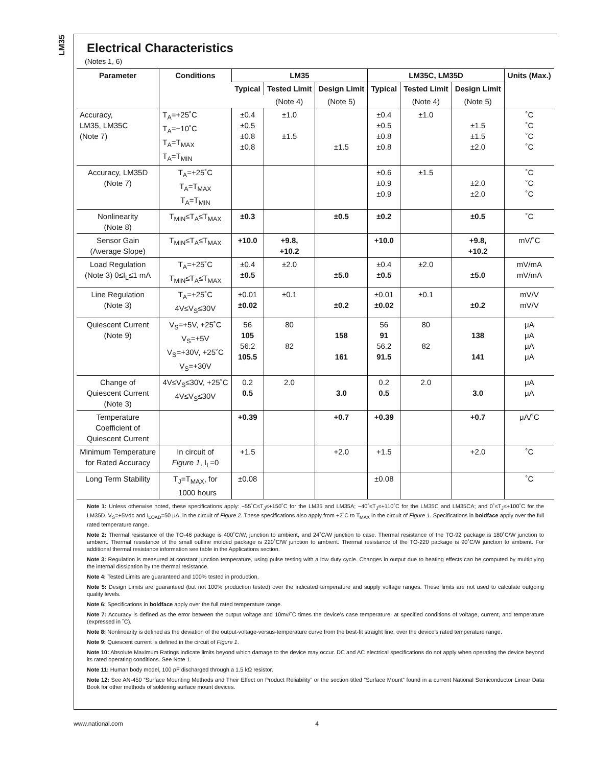LM35
Electrical Characteristics
(Notes 1, 6)
| Parameter | Conditions | LM35 | | | LM35C, LM35D | | | Units (Max.) |
| --- | --- | --- | --- | --- | --- | --- | --- | --- |
| | | Typical | Tested Limit | Design Limit | Typical | Tested Limit | Design Limit | |
| | | | (Note 4) | (Note 5) | | (Note 4) | (Note 5) | |
| Accuracy, LM35, LM35C (Note 7) | T<sub>A</sub>=+25˚C T<sub>A</sub>=−10˚C T<sub>A</sub>=T<sub>MAX</sub> T<sub>A</sub>=T<sub>MIN</sub> | ±0.4 ±0.5 ±0.8 ±0.8 | ±1.0 ±1.5 | ±1.5 | ±0.4 ±0.5 ±0.8 ±0.8 | ±1.0 | ±1.5 ±1.5 ±2.0 | ˚C ˚C ˚C ˚C |
| Accuracy, LM35D (Note 7) | T<sub>A</sub>=+25˚C T<sub>A</sub>=T<sub>MAX</sub> T<sub>A</sub>=T<sub>MIN</sub> | | | | ±0.6 ±0.9 ±0.9 | ±1.5 | ±2.0 ±2.0 | ˚C ˚C ˚C |
| Nonlinearity (Note 8) | T<sub>MIN</sub>≤T<sub>A</sub>≤T<sub>MAX</sub> | ±0.3 | | ±0.5 | ±0.2 | | ±0.5 | ˚C |
| Sensor Gain (Average Slope) | T<sub>MIN</sub>≤T<sub>A</sub>≤T<sub>MAX</sub> | +10.0 | +9.8, +10.2 | | +10.0 | | +9.8, +10.2 | mV/˚C |
| Load Regulation (Note 3) 0≤I<sub>L</sub>≤1 mA | T<sub>A</sub>=+25˚C T<sub>MIN</sub>≤T<sub>A</sub>≤T<sub>MAX</sub> | ±0.4 ±0.5 | ±2.0 | ±5.0 | ±0.4 ±0.5 | ±2.0 | ±5.0 | mV/mA mV/mA |
| Line Regulation (Note 3) | T<sub>A</sub>=+25˚C 4V≤V<sub>S</sub>≤30V | ±0.01 ±0.02 | ±0.1 | ±0.2 | ±0.01 ±0.02 | ±0.1 | ±0.2 | mV/V mV/V |
| Quiescent Current (Note 9) | V<sub>S</sub>=+5V, +25˚C V<sub>S</sub>=+5V V<sub>S</sub>=+30V, +25˚C V<sub>S</sub>=+30V | 56 105 56.2 105.5 | 80 82 | 158 161 | 56 91 56.2 91.5 | 80 82 | 138 141 | μA μA μA μA |
| Change of Quiescent Current (Note 3) | 4V≤V<sub>S</sub>≤30V, +25˚C 4V≤V<sub>S</sub>≤30V | 0.2 0.5 | 2.0 | 3.0 | 0.2 0.5 | 2.0 | 3.0 | μA μA |
| Temperature Coefficient of Quiescent Current | | +0.39 | | +0.7 | +0.39 | | +0.7 | μA/˚C |
| Minimum Temperature for Rated Accuracy | In circuit of Figure 1 , I<sub>L</sub>=0 | +1.5 | | +2.0 | +1.5 | | +2.0 | ˚C |
| Long Term Stability | T<sub>J</sub>=T<sub>MAX</sub>, for 1000 hours | ±0.08 | | | ±0.08 | | | ˚C |
Note 1: Unless otherwise noted, these specifications apply: −55˚C≤T<sub>J</sub>≤+150˚C for the LM35 and LM35A; −40˚≤T<sub>J</sub>≤+110˚C for the LM35C and LM35CA; and 0˚≤T<sub>J</sub>≤+100˚C for the LM35D. V<sub>S</sub>=+5Vdc and I<sub>LOAD</sub>=50 μA, in the circuit of Figure 2. These specifications also apply from +2˚C to T<sub>MAX</sub> in the circuit of Figure 1. Specifications in boldface apply over the full rated temperature range.
Note 2: Thermal resistance of the TO-46 package is 400˚C/W, junction to ambient, and 24˚C/W junction to case. Thermal resistance of the TO-92 package is 180˚C/W junction to ambient. Thermal resistance of the small outline molded package is 220˚C/W junction to ambient. Thermal resistance of the TO-220 package is 90˚C/W junction to ambient. For additional thermal resistance information see table in the Applications section.
Note 3: Regulation is measured at constant junction temperature, using pulse testing with a low duty cycle. Changes in output due to heating effects can be computed by multiplying the internal dissipation by the thermal resistance.
Note 4: Tested Limits are guaranteed and 100% tested in production.
Note 5: Design Limits are guaranteed (but not 100% production tested) over the indicated temperature and supply voltage ranges. These limits are not used to calculate outgoing quality levels.
Note 6: Specifications in boldface apply over the full rated temperature range.
Note 7: Accuracy is defined as the error between the output voltage and 10mv/˚C times the device’s case temperature, at specified conditions of voltage, current, and temperature (expressed in ˚C).
Note 8: Nonlinearity is defined as the deviation of the output-voltage-versus-temperature curve from the best-fit straight line, over the device’s rated temperature range.
Note 9: Quiescent current is defined in the circuit of Figure 1.
Note 10: Absolute Maximum Ratings indicate limits beyond which damage to the device may occur. DC and AC electrical specifications do not apply when operating the device beyond its rated operating conditions. See Note 1.
Note 11: Human body model, 100 pF discharged through a 1.5 kΩ resistor.
Note 12: See AN-450 “Surface Mounting Methods and Their Effect on Product Reliability” or the section titled “Surface Mount” found in a current National Semiconductor Linear Data Book for other methods of soldering surface mount devices.
www.national.com 4